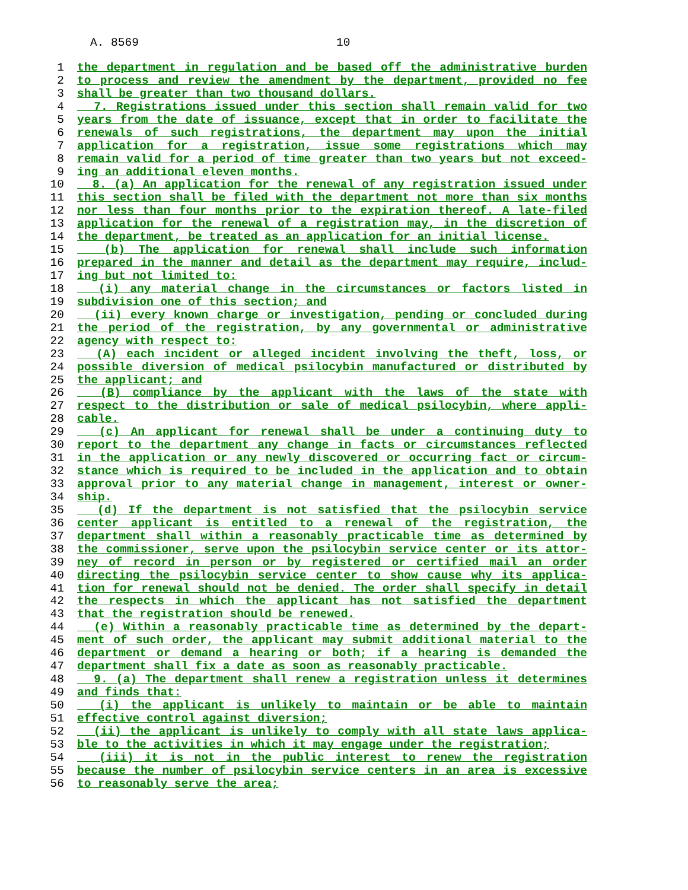A. 8569 10
1 the department in regulation and be based off the administrative burden
2 to process and review the amendment by the department, provided no fee
3 shall be greater than two thousand dollars.
4 7. Registrations issued under this section shall remain valid for two
5 years from the date of issuance, except that in order to facilitate the
6 renewals of such registrations, the department may upon the initial
7 application for a registration, issue some registrations which may
8 remain valid for a period of time greater than two years but not exceed-
9 ing an additional eleven months.
10 8. (a) An application for the renewal of any registration issued under
11 this section shall be filed with the department not more than six months
12 nor less than four months prior to the expiration thereof. A late-filed
13 application for the renewal of a registration may, in the discretion of
14 the department, be treated as an application for an initial license.
15 (b) The application for renewal shall include such information
16 prepared in the manner and detail as the department may require, includ-
17 ing but not limited to:
18 (i) any material change in the circumstances or factors listed in
19 subdivision one of this section; and
20 (ii) every known charge or investigation, pending or concluded during
21 the period of the registration, by any governmental or administrative
22 agency with respect to:
23 (A) each incident or alleged incident involving the theft, loss, or
24 possible diversion of medical psilocybin manufactured or distributed by
25 the applicant; and
26 (B) compliance by the applicant with the laws of the state with
27 respect to the distribution or sale of medical psilocybin, where appli-
28 cable.
29 (c) An applicant for renewal shall be under a continuing duty to
30 report to the department any change in facts or circumstances reflected
31 in the application or any newly discovered or occurring fact or circum-
32 stance which is required to be included in the application and to obtain
33 approval prior to any material change in management, interest or owner-
34 ship.
35 (d) If the department is not satisfied that the psilocybin service
36 center applicant is entitled to a renewal of the registration, the
37 department shall within a reasonably practicable time as determined by
38 the commissioner, serve upon the psilocybin service center or its attor-
39 ney of record in person or by registered or certified mail an order
40 directing the psilocybin service center to show cause why its applica-
41 tion for renewal should not be denied. The order shall specify in detail
42 the respects in which the applicant has not satisfied the department
43 that the registration should be renewed.
44 (e) Within a reasonably practicable time as determined by the depart-
45 ment of such order, the applicant may submit additional material to the
46 department or demand a hearing or both; if a hearing is demanded the
47 department shall fix a date as soon as reasonably practicable.
48 9. (a) The department shall renew a registration unless it determines
49 and finds that:
50 (i) the applicant is unlikely to maintain or be able to maintain
51 effective control against diversion;
52 (ii) the applicant is unlikely to comply with all state laws applica-
53 ble to the activities in which it may engage under the registration;
54 (iii) it is not in the public interest to renew the registration
55 because the number of psilocybin service centers in an area is excessive
56 to reasonably serve the area;